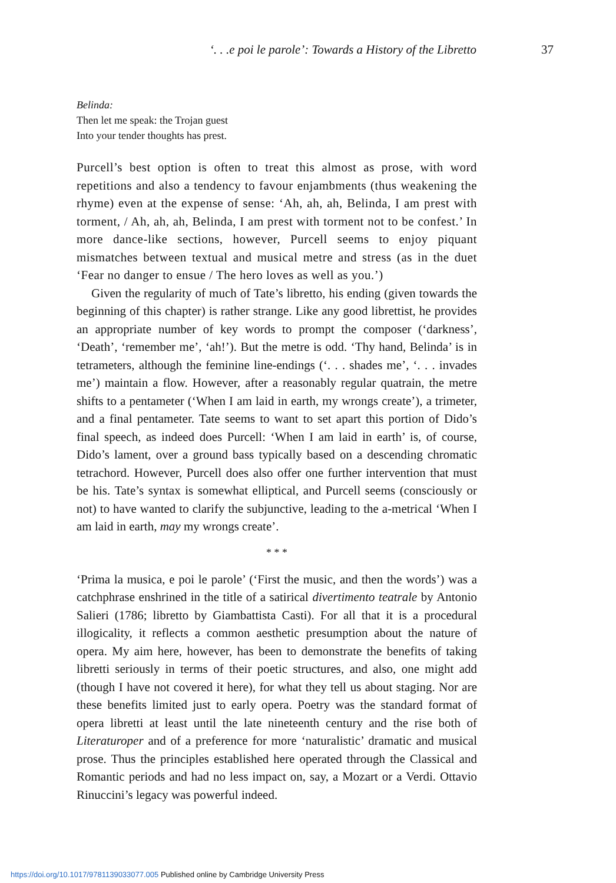‘. . .e poi le parole’: Towards a History of the Libretto 37
Belinda:
Then let me speak: the Trojan guest
Into your tender thoughts has prest.
Purcell’s best option is often to treat this almost as prose, with word repetitions and also a tendency to favour enjambments (thus weakening the rhyme) even at the expense of sense: ‘Ah, ah, ah, Belinda, I am prest with torment, / Ah, ah, ah, Belinda, I am prest with torment not to be confest.’ In more dance-like sections, however, Purcell seems to enjoy piquant mismatches between textual and musical metre and stress (as in the duet ‘Fear no danger to ensue / The hero loves as well as you.’)
Given the regularity of much of Tate’s libretto, his ending (given towards the beginning of this chapter) is rather strange. Like any good librettist, he provides an appropriate number of key words to prompt the composer (‘darkness’, ‘Death’, ‘remember me’, ‘ah!’). But the metre is odd. ‘Thy hand, Belinda’ is in tetrameters, although the feminine line-endings (‘. . . shades me’, ‘. . . invades me’) maintain a flow. However, after a reasonably regular quatrain, the metre shifts to a pentameter (‘When I am laid in earth, my wrongs create’), a trimeter, and a final pentameter. Tate seems to want to set apart this portion of Dido’s final speech, as indeed does Purcell: ‘When I am laid in earth’ is, of course, Dido’s lament, over a ground bass typically based on a descending chromatic tetrachord. However, Purcell does also offer one further intervention that must be his. Tate’s syntax is somewhat elliptical, and Purcell seems (consciously or not) to have wanted to clarify the subjunctive, leading to the a-metrical ‘When I am laid in earth, may my wrongs create’.
* * *
‘Prima la musica, e poi le parole’ (‘First the music, and then the words’) was a catchphrase enshrined in the title of a satirical divertimento teatrale by Antonio Salieri (1786; libretto by Giambattista Casti). For all that it is a procedural illogicality, it reflects a common aesthetic presumption about the nature of opera. My aim here, however, has been to demonstrate the benefits of taking libretti seriously in terms of their poetic structures, and also, one might add (though I have not covered it here), for what they tell us about staging. Nor are these benefits limited just to early opera. Poetry was the standard format of opera libretti at least until the late nineteenth century and the rise both of Literaturoper and of a preference for more ‘naturalistic’ dramatic and musical prose. Thus the principles established here operated through the Classical and Romantic periods and had no less impact on, say, a Mozart or a Verdi. Ottavio Rinuccini’s legacy was powerful indeed.
https://doi.org/10.1017/9781139033077.005 Published online by Cambridge University Press